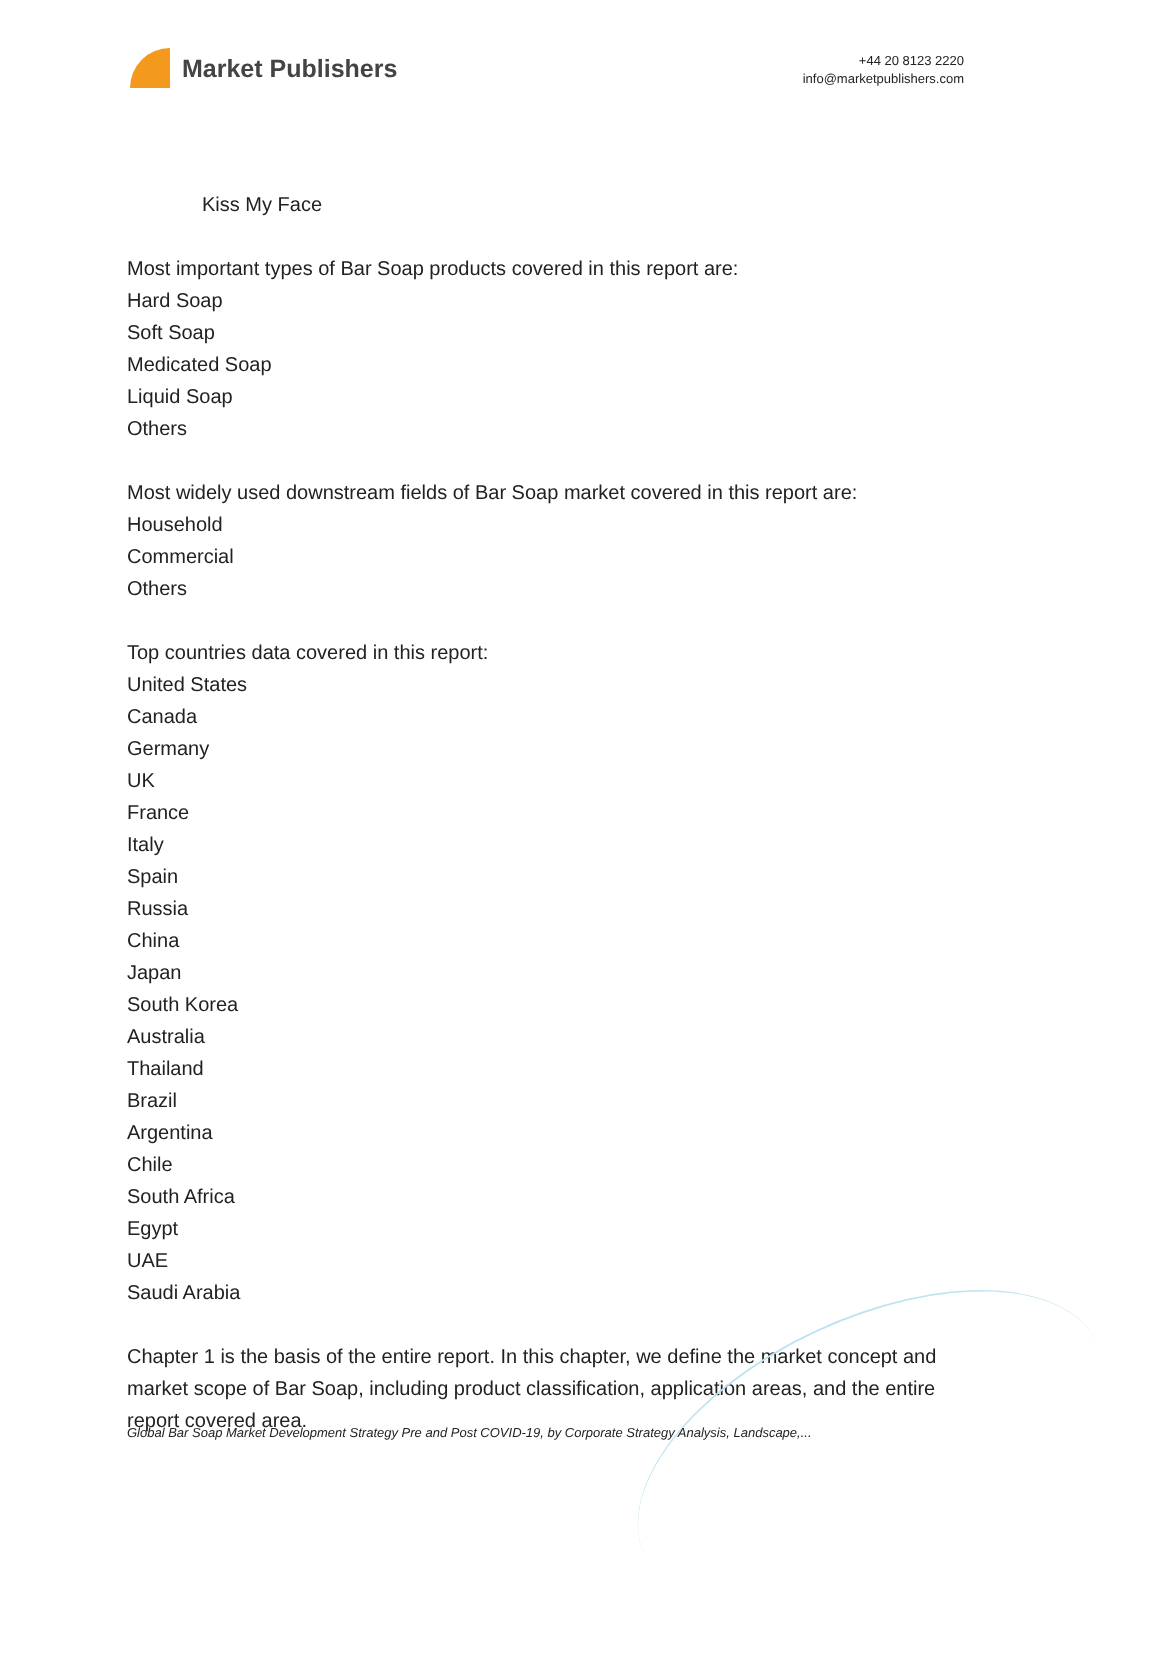Market Publishers
+44 20 8123 2220
info@marketpublishers.com
Kiss My Face
Most important types of Bar Soap products covered in this report are:
Hard Soap
Soft Soap
Medicated Soap
Liquid Soap
Others
Most widely used downstream fields of Bar Soap market covered in this report are:
Household
Commercial
Others
Top countries data covered in this report:
United States
Canada
Germany
UK
France
Italy
Spain
Russia
China
Japan
South Korea
Australia
Thailand
Brazil
Argentina
Chile
South Africa
Egypt
UAE
Saudi Arabia
Chapter 1 is the basis of the entire report. In this chapter, we define the market concept and market scope of Bar Soap, including product classification, application areas, and the entire report covered area.
Global Bar Soap Market Development Strategy Pre and Post COVID-19, by Corporate Strategy Analysis, Landscape,...